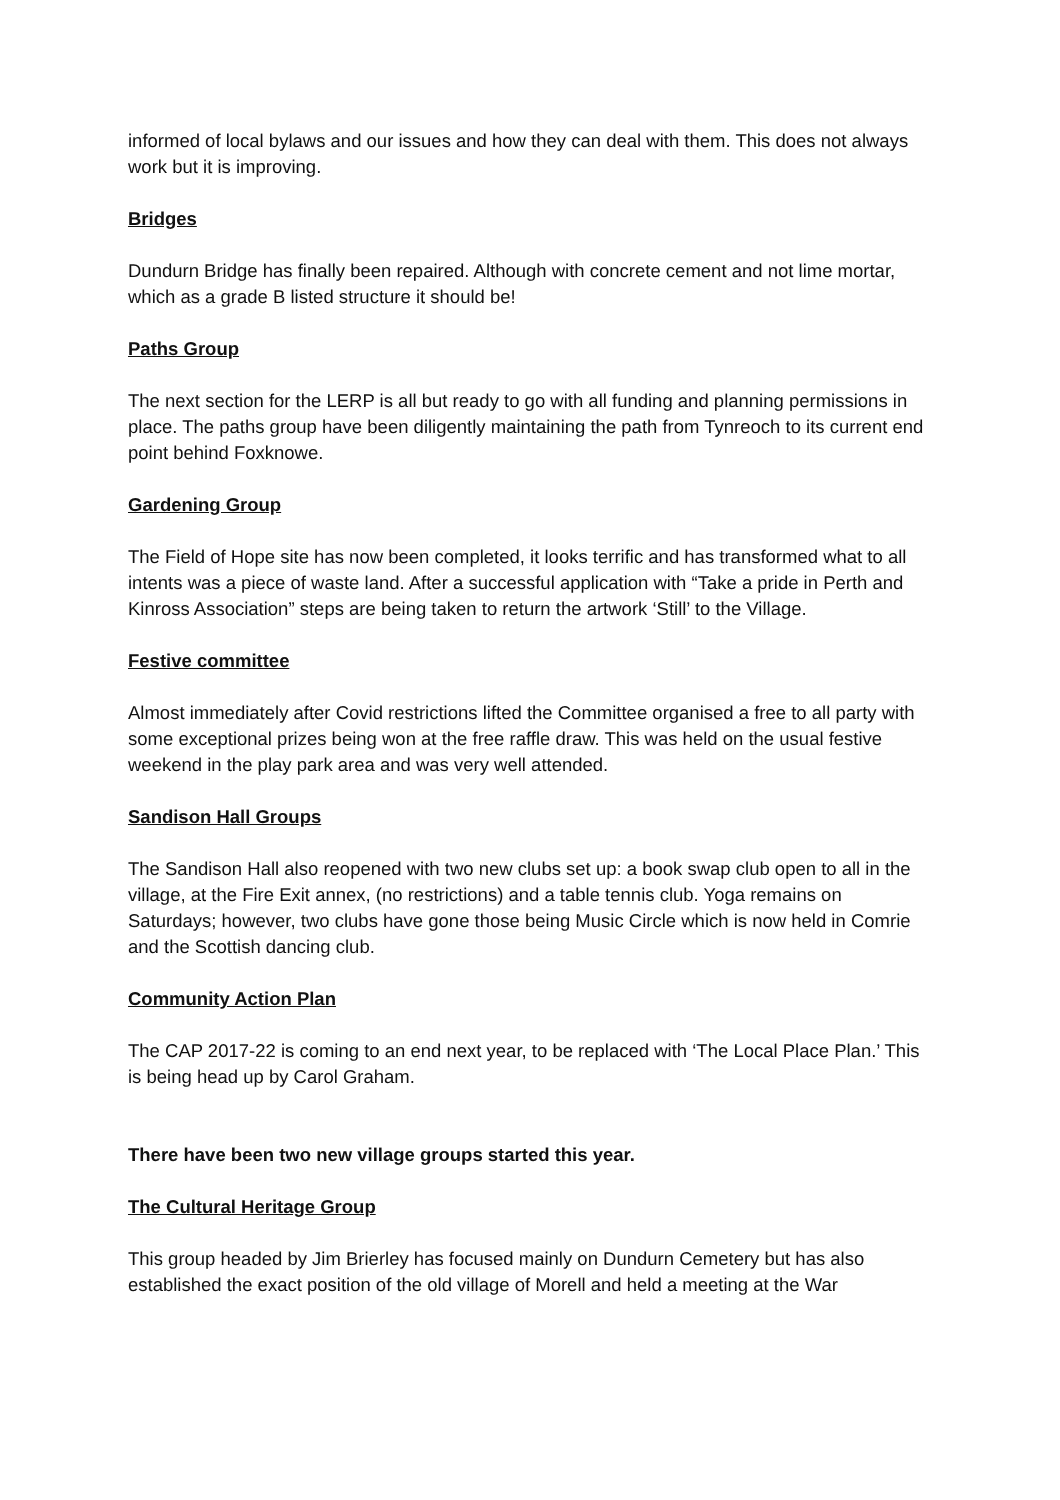informed of local bylaws and our issues and how they can deal with them. This does not always work but it is improving.
Bridges
Dundurn Bridge has finally been repaired. Although with concrete cement and not lime mortar, which as a grade B listed structure it should be!
Paths Group
The next section for the LERP is all but ready to go with all funding and planning permissions in place. The paths group have been diligently maintaining the path from Tynreoch to its current end point behind Foxknowe.
Gardening Group
The Field of Hope site has now been completed, it looks terrific and has transformed what to all intents was a piece of waste land. After a successful application with “Take a pride in Perth and Kinross Association” steps are being taken to return the artwork ‘Still’ to the Village.
Festive committee
Almost immediately after Covid restrictions lifted the Committee organised a free to all party with some exceptional prizes being won at the free raffle draw. This was held on the usual festive weekend in the play park area and was very well attended.
Sandison Hall Groups
The Sandison Hall also reopened with two new clubs set up: a book swap club open to all in the village, at the Fire Exit annex, (no restrictions) and a table tennis club. Yoga remains on Saturdays; however, two clubs have gone those being Music Circle which is now held in Comrie and the Scottish dancing club.
Community Action Plan
The CAP 2017-22 is coming to an end next year, to be replaced with ‘The Local Place Plan.’ This is being head up by Carol Graham.
There have been two new village groups started this year.
The Cultural Heritage Group
This group headed by Jim Brierley has focused mainly on Dundurn Cemetery but has also established the exact position of the old village of Morell and held a meeting at the War